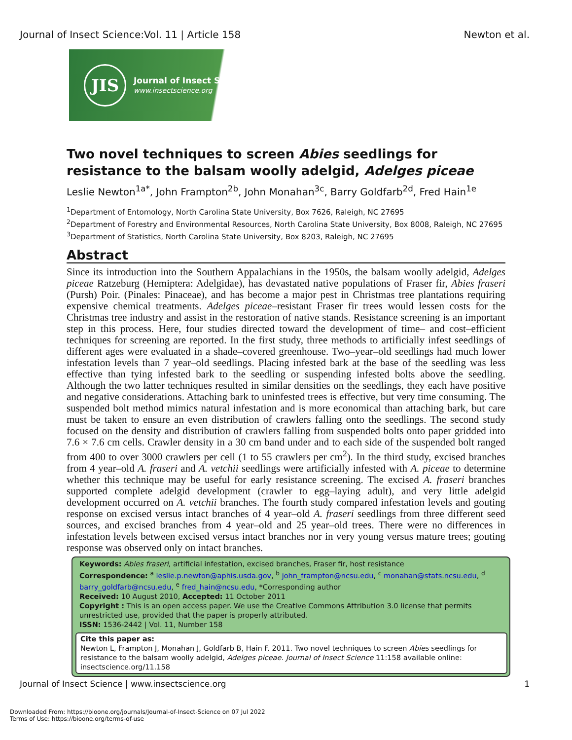Journal of Insect Science:Vol. 11 | Article 158 Newton et al.
JIS
Journal of Insect Science
www.insectscience.org
Two novel techniques to screen Abies seedlings for resistance to the balsam woolly adelgid, Adelges piceae
Leslie Newton<sup>1a*</sup>, John Frampton<sup>2b</sup>, John Monahan<sup>3c</sup>, Barry Goldfarb<sup>2d</sup>, Fred Hain<sup>1e</sup>
<sup>1</sup> Department of Entomology, North Carolina State University, Box 7626, Raleigh, NC 27695
<sup>2</sup> Department of Forestry and Environmental Resources, North Carolina State University, Box 8008, Raleigh, NC 27695
<sup>3</sup> Department of Statistics, North Carolina State University, Box 8203, Raleigh, NC 27695
Abstract
Since its introduction into the Southern Appalachians in the 1950s, the balsam woolly adelgid, Adelges piceae Ratzeburg (Hemiptera: Adelgidae), has devastated native populations of Fraser fir, Abies fraseri (Pursh) Poir. (Pinales: Pinaceae), and has become a major pest in Christmas tree plantations requiring expensive chemical treatments. Adelges piceae–resistant Fraser fir trees would lessen costs for the Christmas tree industry and assist in the restoration of native stands. Resistance screening is an important step in this process. Here, four studies directed toward the development of time– and cost–efficient techniques for screening are reported. In the first study, three methods to artificially infest seedlings of different ages were evaluated in a shade–covered greenhouse. Two–year–old seedlings had much lower infestation levels than 7 year–old seedlings. Placing infested bark at the base of the seedling was less effective than tying infested bark to the seedling or suspending infested bolts above the seedling. Although the two latter techniques resulted in similar densities on the seedlings, they each have positive and negative considerations. Attaching bark to uninfested trees is effective, but very time consuming. The suspended bolt method mimics natural infestation and is more economical than attaching bark, but care must be taken to ensure an even distribution of crawlers falling onto the seedlings. The second study focused on the density and distribution of crawlers falling from suspended bolts onto paper gridded into 7.6 × 7.6 cm cells. Crawler density in a 30 cm band under and to each side of the suspended bolt ranged from 400 to over 3000 crawlers per cell (1 to 55 crawlers per cm<sup>2</sup>). In the third study, excised branches from 4 year–old A. fraseri and A. vetchii seedlings were artificially infested with A. piceae to determine whether this technique may be useful for early resistance screening. The excised A. fraseri branches supported complete adelgid development (crawler to egg–laying adult), and very little adelgid development occurred on A. vetchii branches. The fourth study compared infestation levels and gouting response on excised versus intact branches of 4 year–old A. fraseri seedlings from three different seed sources, and excised branches from 4 year–old and 25 year–old trees. There were no differences in infestation levels between excised versus intact branches nor in very young versus mature trees; gouting response was observed only on intact branches.
Keywords: Abies fraseri, artificial infestation, excised branches, Fraser fir, host resistance
Correspondence: <sup>a</sup> leslie.p.newton@aphis.usda.gov, <sup>b</sup> john_frampton@ncsu.edu, <sup>c</sup> monahan@stats.ncsu.edu, <sup>d</sup> barry_goldfarb@ncsu.edu, <sup>e</sup> fred_hain@ncsu.edu, *Corresponding author
Received: 10 August 2010, Accepted: 11 October 2011
Copyright : This is an open access paper. We use the Creative Commons Attribution 3.0 license that permits unrestricted use, provided that the paper is properly attributed.
ISSN: 1536-2442 | Vol. 11, Number 158
Cite this paper as:
Newton L, Frampton J, Monahan J, Goldfarb B, Hain F. 2011. Two novel techniques to screen Abies seedlings for resistance to the balsam woolly adelgid, Adelges piceae. Journal of Insect Science 11:158 available online: insectscience.org/11.158
Journal of Insect Science | www.insectscience.org 1
Downloaded From: https://bioone.org/journals/Journal-of-Insect-Science on 07 Jul 2022
Terms of Use: https://bioone.org/terms-of-use